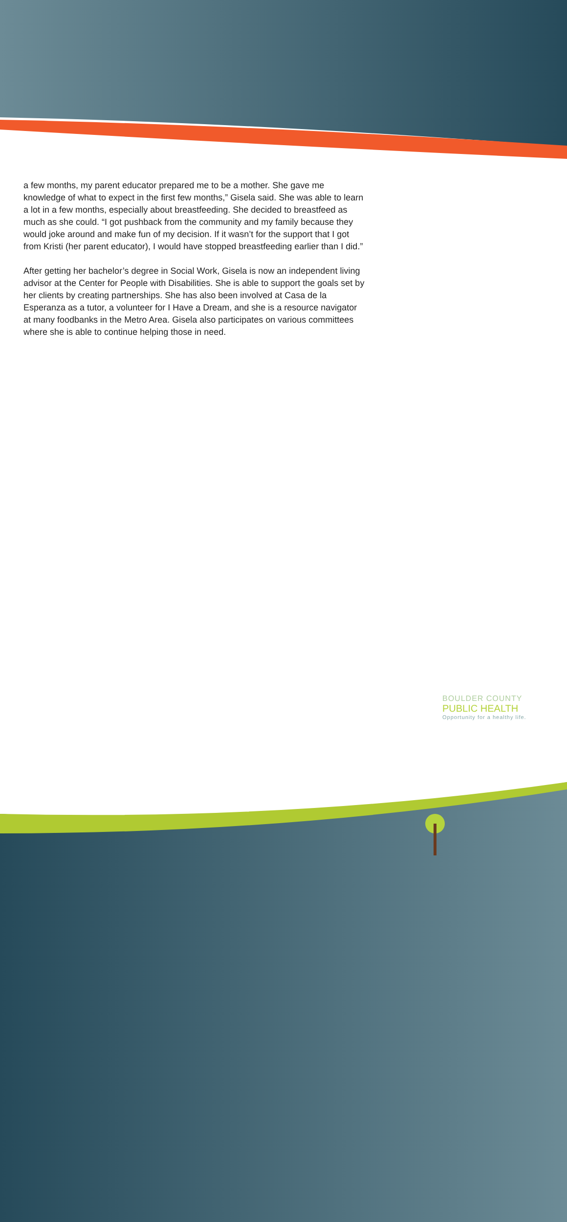a few months, my parent educator prepared me to be a mother. She gave me knowledge of what to expect in the first few months,” Gisela said. She was able to learn a lot in a few months, especially about breastfeeding. She decided to breastfeed as much as she could. “I got pushback from the community and my family because they would joke around and make fun of my decision. If it wasn’t for the support that I got from Kristi (her parent educator), I would have stopped breastfeeding earlier than I did.”
After getting her bachelor’s degree in Social Work, Gisela is now an independent living advisor at the Center for People with Disabilities. She is able to support the goals set by her clients by creating partnerships. She has also been involved at Casa de la Esperanza as a tutor, a volunteer for I Have a Dream, and she is a resource navigator at many foodbanks in the Metro Area. Gisela also participates on various committees where she is able to continue helping those in need.
BOULDER COUNTY
PUBLIC HEALTH
Opportunity for a healthy life.